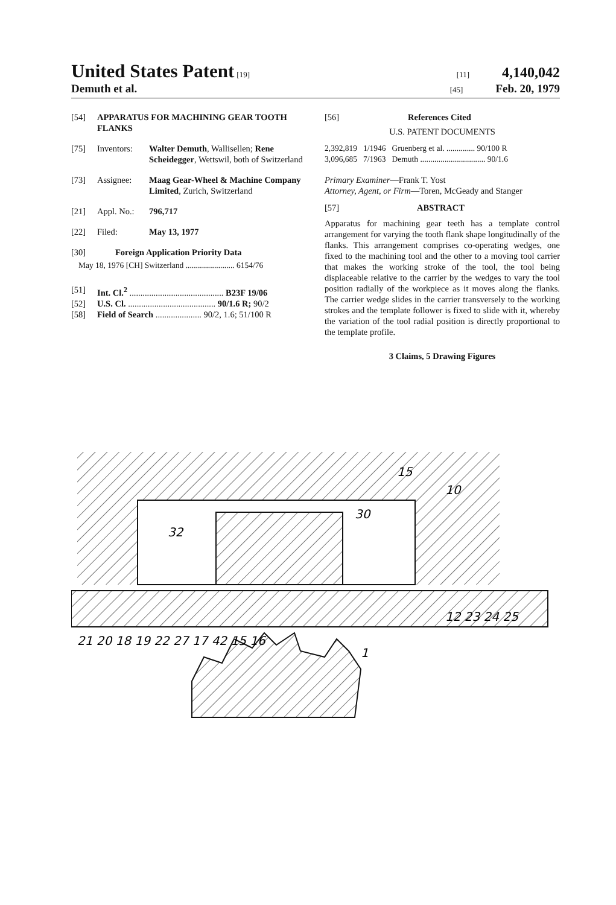United States Patent [19] [11] 4,140,042
Demuth et al.
[45] Feb. 20, 1979
[54] APPARATUS FOR MACHINING GEAR TOOTH FLANKS
[75] Inventors: Walter Demuth, Wallisellen; Rene Scheidegger, Wettswil, both of Switzerland
[73] Assignee: Maag Gear-Wheel & Machine Company Limited, Zurich, Switzerland
[21] Appl. No.: 796,717
[22] Filed: May 13, 1977
[30] Foreign Application Priority Data
May 18, 1976 [CH] Switzerland ........................ 6154/76
[51] Int. Cl.<sup>2</sup> ........................................... B23F 19/06
[52] U.S. Cl. ........................................ 90/1.6 R; 90/2
[58] Field of Search ..................... 90/2, 1.6; 51/100 R
[56] References Cited
U.S. PATENT DOCUMENTS
2,392,819 1/1946 Gruenberg et al. .............. 90/100 R
3,096,685 7/1963 Demuth ................................ 90/1.6
Primary Examiner—Frank T. Yost
Attorney, Agent, or Firm—Toren, McGeady and Stanger
[57] ABSTRACT
Apparatus for machining gear teeth has a template control arrangement for varying the tooth flank shape longitudinally of the flanks. This arrangement comprises co-operating wedges, one fixed to the machining tool and the other to a moving tool carrier that makes the working stroke of the tool, the tool being displaceable relative to the carrier by the wedges to vary the tool position radially of the workpiece as it moves along the flanks. The carrier wedge slides in the carrier transversely to the working strokes and the template follower is fixed to slide with it, whereby the variation of the tool radial position is directly proportional to the template profile.
3 Claims, 5 Drawing Figures
21 20 18 19 22 27 17 42 15 16
12 23 24 25
1
10
15
30
32